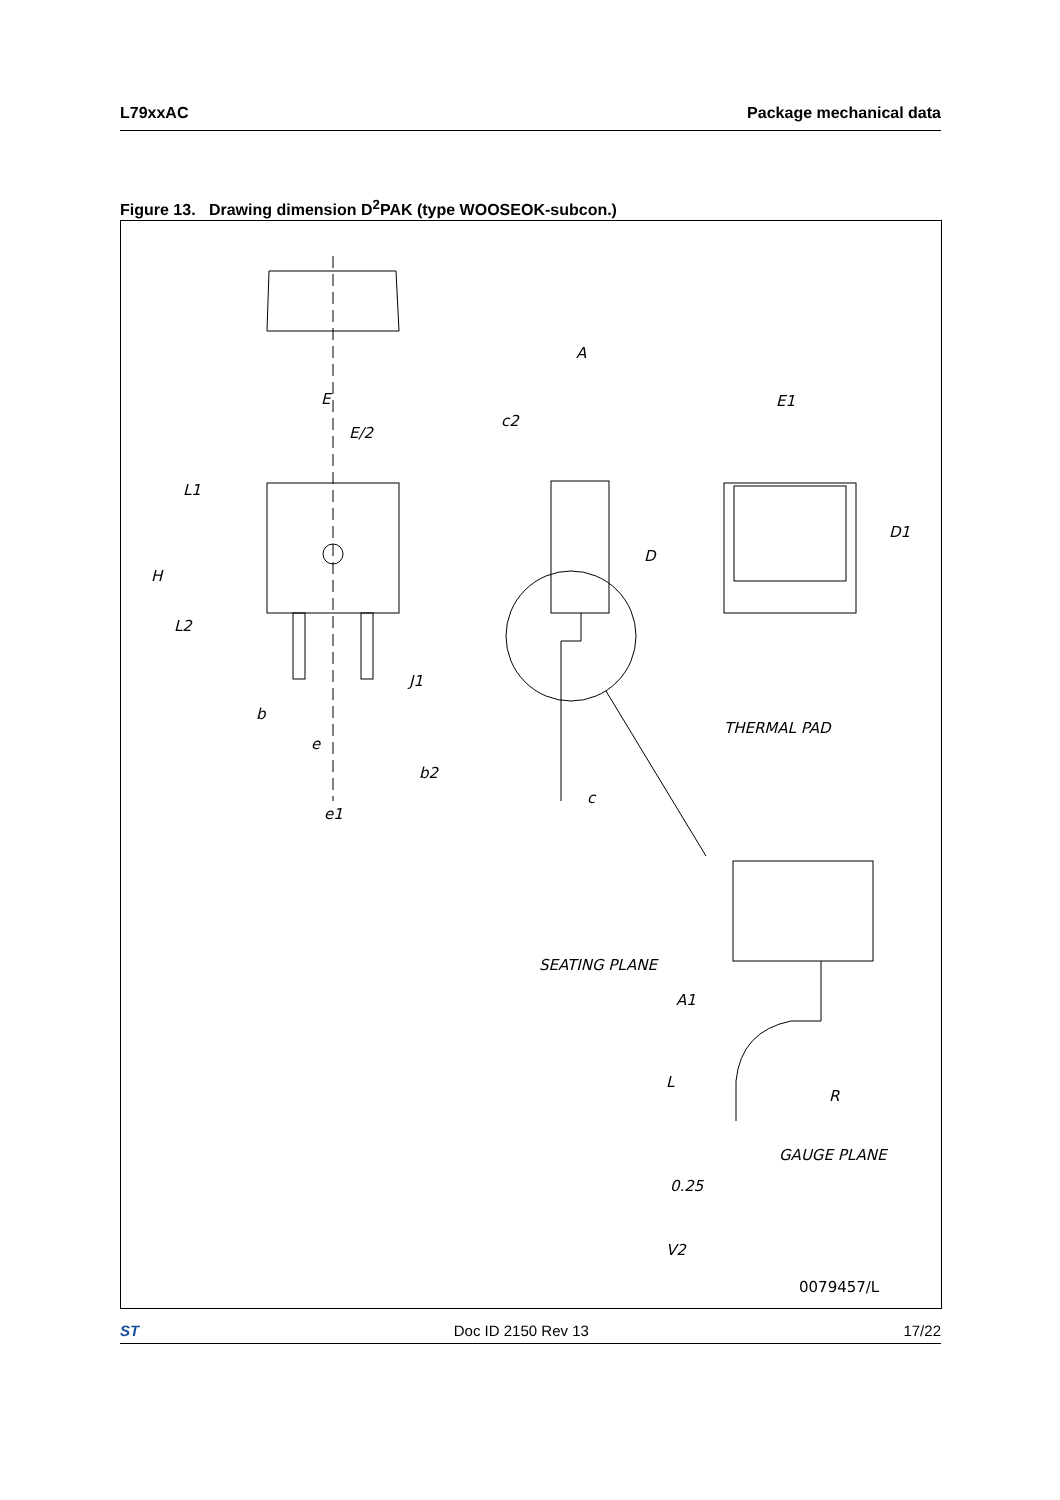L79xxAC Package mechanical data
Figure 13. Drawing dimension D<sup>2</sup>PAK (type WOOSEOK-subcon.)
A
E
E/2
c2
E1
L1
D1
H
D
L2
J1
b
e
b2
c
e1
THERMAL PAD
SEATING PLANE
A1
L
R
GAUGE PLANE
0.25
V2
0079457/L
ST Doc ID 2150 Rev 13 17/22